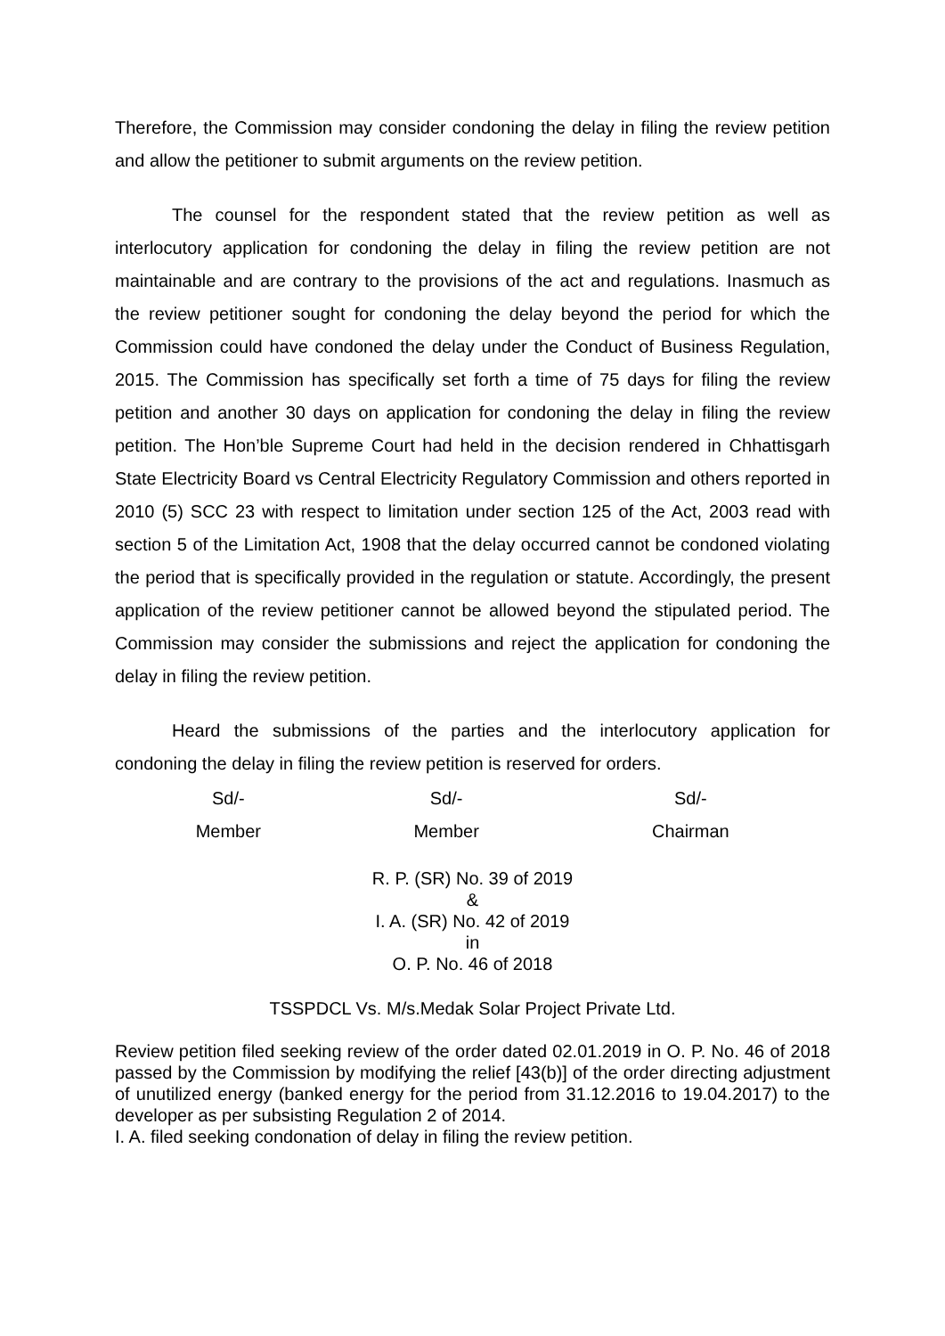Therefore, the Commission may consider condoning the delay in filing the review petition and allow the petitioner to submit arguments on the review petition.
The counsel for the respondent stated that the review petition as well as interlocutory application for condoning the delay in filing the review petition are not maintainable and are contrary to the provisions of the act and regulations. Inasmuch as the review petitioner sought for condoning the delay beyond the period for which the Commission could have condoned the delay under the Conduct of Business Regulation, 2015. The Commission has specifically set forth a time of 75 days for filing the review petition and another 30 days on application for condoning the delay in filing the review petition. The Hon’ble Supreme Court had held in the decision rendered in Chhattisgarh State Electricity Board vs Central Electricity Regulatory Commission and others reported in 2010 (5) SCC 23 with respect to limitation under section 125 of the Act, 2003 read with section 5 of the Limitation Act, 1908 that the delay occurred cannot be condoned violating the period that is specifically provided in the regulation or statute. Accordingly, the present application of the review petitioner cannot be allowed beyond the stipulated period. The Commission may consider the submissions and reject the application for condoning the delay in filing the review petition.
Heard the submissions of the parties and the interlocutory application for condoning the delay in filing the review petition is reserved for orders.
Sd/-
Member
Sd/-
Member
Sd/-
Chairman
R. P. (SR) No. 39 of 2019
&
I. A. (SR) No. 42 of 2019
in
O. P. No. 46 of 2018
TSSPDCL Vs. M/s.Medak Solar Project Private Ltd.
Review petition filed seeking review of the order dated 02.01.2019 in O. P. No. 46 of 2018 passed by the Commission by modifying the relief [43(b)] of the order directing adjustment of unutilized energy (banked energy for the period from 31.12.2016 to 19.04.2017) to the developer as per subsisting Regulation 2 of 2014.
I. A. filed seeking condonation of delay in filing the review petition.